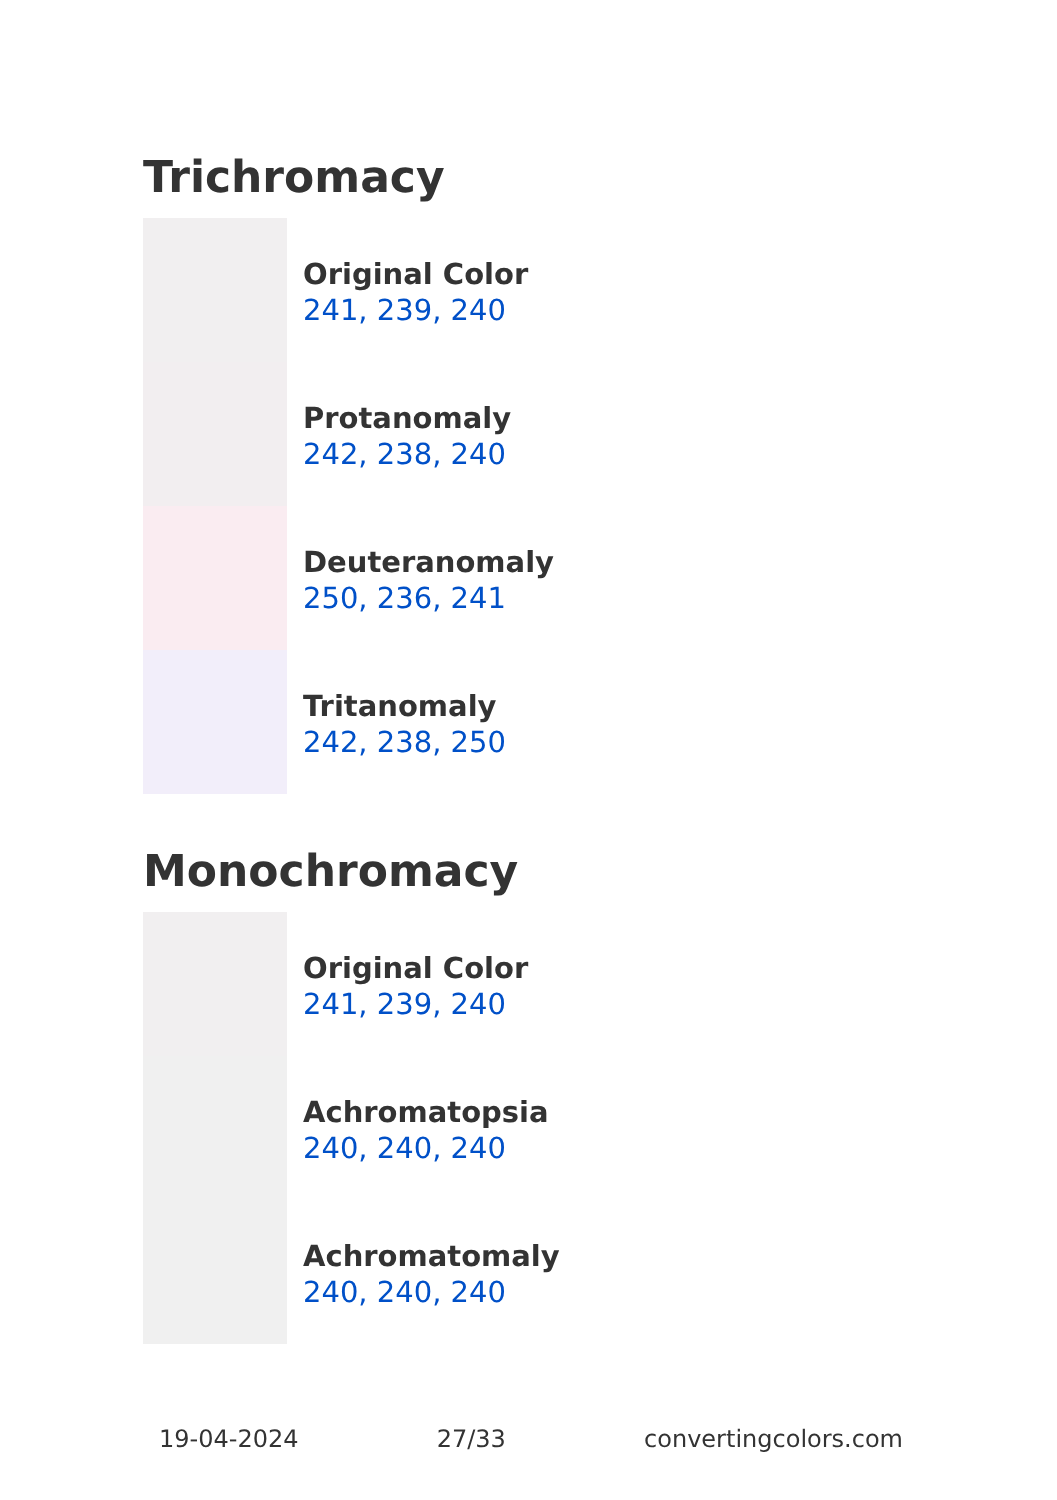Trichromacy
Original Color
241, 239, 240
Protanomaly
242, 238, 240
Deuteranomaly
250, 236, 241
Tritanomaly
242, 238, 250
Monochromacy
Original Color
241, 239, 240
Achromatopsia
240, 240, 240
Achromatomaly
240, 240, 240
19-04-2024 27/33 convertingcolors.com